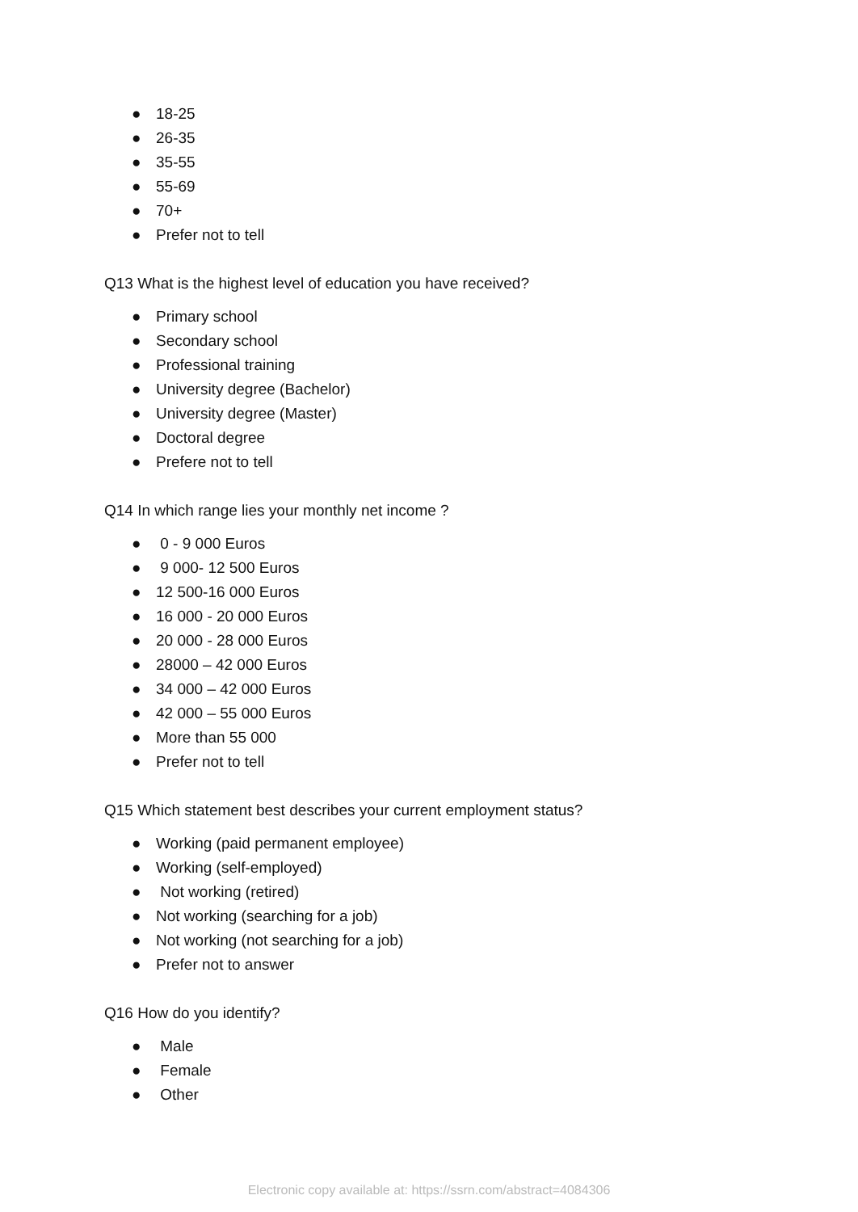● 18-25
● 26-35
● 35-55
● 55-69
● 70+
● Prefer not to tell
Q13 What is the highest level of education you have received?
● Primary school
● Secondary school
● Professional training
● University degree (Bachelor)
● University degree (Master)
● Doctoral degree
● Prefere not to tell
Q14 In which range lies your monthly net income ?
● 0 - 9 000 Euros
● 9 000- 12 500 Euros
● 12 500-16 000 Euros
● 16 000 - 20 000 Euros
● 20 000 - 28 000 Euros
● 28000 – 42 000 Euros
● 34 000 – 42 000 Euros
● 42 000 – 55 000 Euros
● More than 55 000
● Prefer not to tell
Q15 Which statement best describes your current employment status?
● Working (paid permanent employee)
● Working (self-employed)
● Not working (retired)
● Not working (searching for a job)
● Not working (not searching for a job)
● Prefer not to answer
Q16 How do you identify?
● Male
● Female
● Other
Electronic copy available at: https://ssrn.com/abstract=4084306